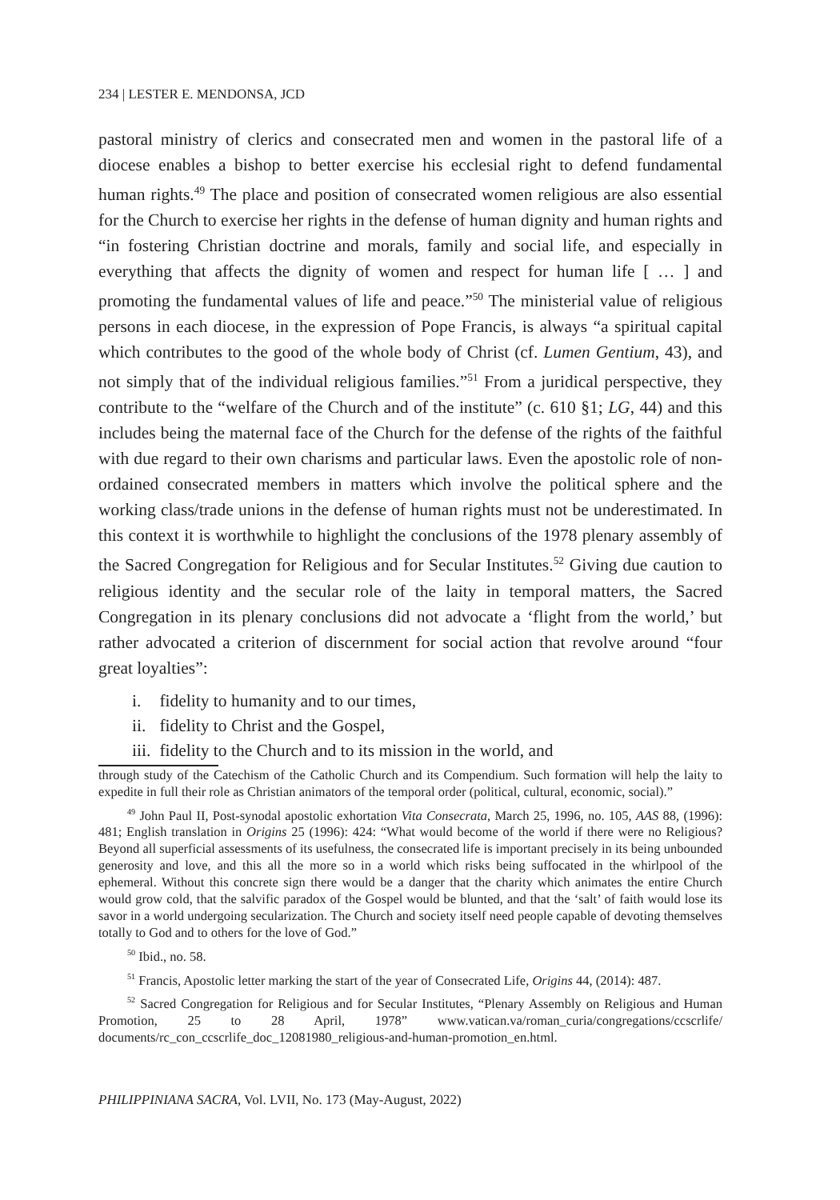234 | LESTER E. MENDONSA, JCD
pastoral ministry of clerics and consecrated men and women in the pastoral life of a diocese enables a bishop to better exercise his ecclesial right to defend fundamental human rights.<sup>49</sup> The place and position of consecrated women religious are also essential for the Church to exercise her rights in the defense of human dignity and human rights and “in fostering Christian doctrine and morals, family and social life, and especially in everything that affects the dignity of women and respect for human life [ … ] and promoting the fundamental values of life and peace.”<sup>50</sup> The ministerial value of religious persons in each diocese, in the expression of Pope Francis, is always “a spiritual capital which contributes to the good of the whole body of Christ (cf. Lumen Gentium, 43), and not simply that of the individual religious families.”<sup>51</sup> From a juridical perspective, they contribute to the “welfare of the Church and of the institute” (c. 610 §1; LG, 44) and this includes being the maternal face of the Church for the defense of the rights of the faithful with due regard to their own charisms and particular laws. Even the apostolic role of non-ordained consecrated members in matters which involve the political sphere and the working class/trade unions in the defense of human rights must not be underestimated. In this context it is worthwhile to highlight the conclusions of the 1978 plenary assembly of the Sacred Congregation for Religious and for Secular Institutes.<sup>52</sup> Giving due caution to religious identity and the secular role of the laity in temporal matters, the Sacred Congregation in its plenary conclusions did not advocate a ‘flight from the world,’ but rather advocated a criterion of discernment for social action that revolve around “four great loyalties”:
i. fidelity to humanity and to our times,
ii. fidelity to Christ and the Gospel,
iii. fidelity to the Church and to its mission in the world, and
through study of the Catechism of the Catholic Church and its Compendium. Such formation will help the laity to expedite in full their role as Christian animators of the temporal order (political, cultural, economic, social).”
<sup>49</sup> John Paul II, Post-synodal apostolic exhortation Vita Consecrata, March 25, 1996, no. 105, AAS 88, (1996): 481; English translation in Origins 25 (1996): 424: “What would become of the world if there were no Religious? Beyond all superficial assessments of its usefulness, the consecrated life is important precisely in its being unbounded generosity and love, and this all the more so in a world which risks being suffocated in the whirlpool of the ephemeral. Without this concrete sign there would be a danger that the charity which animates the entire Church would grow cold, that the salvific paradox of the Gospel would be blunted, and that the ‘salt’ of faith would lose its savor in a world undergoing secularization. The Church and society itself need people capable of devoting themselves totally to God and to others for the love of God.”
<sup>50</sup> Ibid., no. 58.
<sup>51</sup> Francis, Apostolic letter marking the start of the year of Consecrated Life, Origins 44, (2014): 487.
<sup>52</sup> Sacred Congregation for Religious and for Secular Institutes, “Plenary Assembly on Religious and Human Promotion, 25 to 28 April, 1978” www.vatican.va/roman_curia/congregations/ccscrlife/ documents/rc_con_ccscrlife_doc_12081980_religious-and-human-promotion_en.html.
PHILIPPINIANA SACRA, Vol. LVII, No. 173 (May-August, 2022)